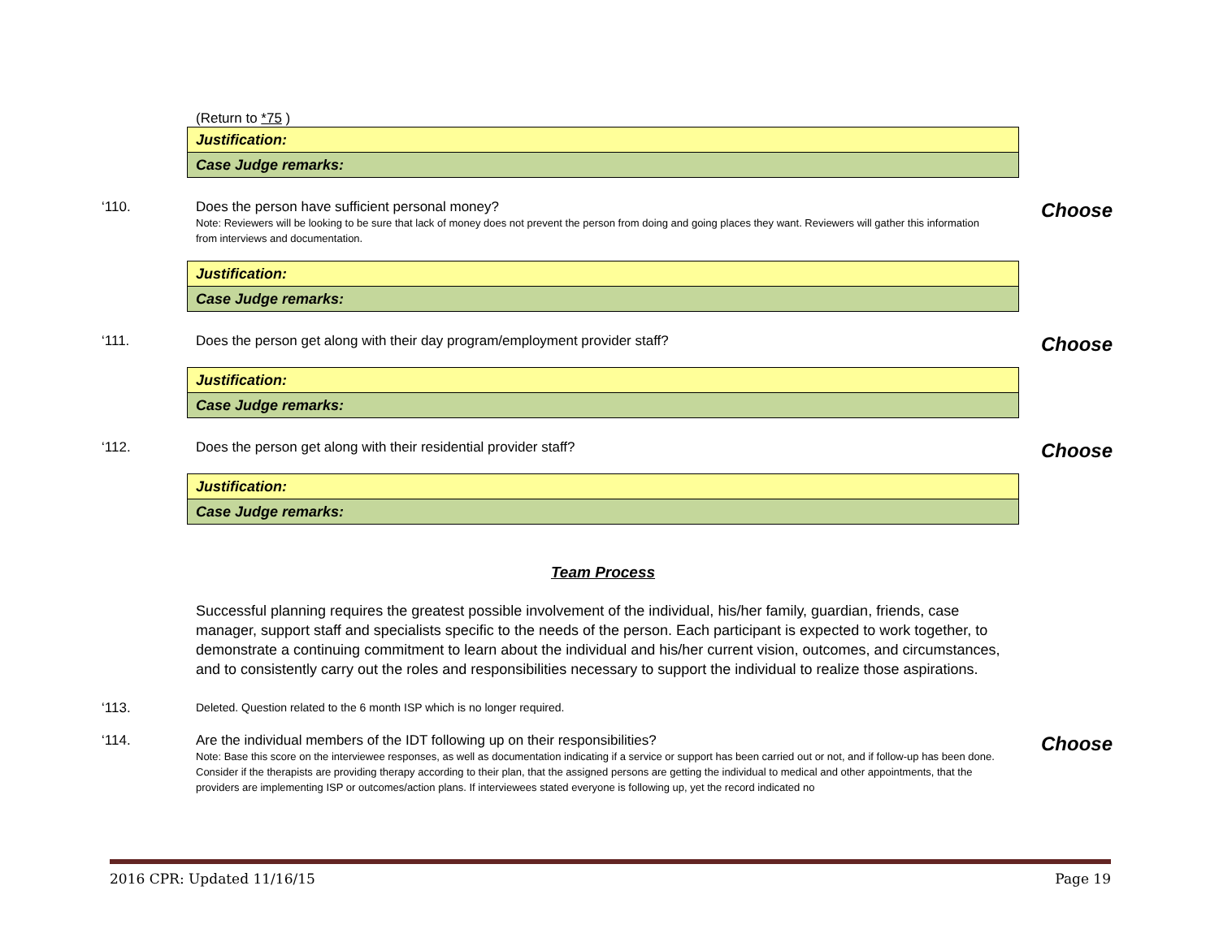(Return to *75 )
| Justification: |
| Case Judge remarks: |
‘110. Does the person have sufficient personal money?
Note: Reviewers will be looking to be sure that lack of money does not prevent the person from doing and going places they want. Reviewers will gather this information from interviews and documentation.
Choose
| Justification: |
| Case Judge remarks: |
‘111. Does the person get along with their day program/employment provider staff?
Choose
| Justification: |
| Case Judge remarks: |
‘112. Does the person get along with their residential provider staff?
Choose
| Justification: |
| Case Judge remarks: |
Team Process
Successful planning requires the greatest possible involvement of the individual, his/her family, guardian, friends, case manager, support staff and specialists specific to the needs of the person. Each participant is expected to work together, to demonstrate a continuing commitment to learn about the individual and his/her current vision, outcomes, and circumstances, and to consistently carry out the roles and responsibilities necessary to support the individual to realize those aspirations.
‘113.
Deleted. Question related to the 6 month ISP which is no longer required.
‘114. Are the individual members of the IDT following up on their responsibilities?
Note: Base this score on the interviewee responses, as well as documentation indicating if a service or support has been carried out or not, and if follow-up has been done. Consider if the therapists are providing therapy according to their plan, that the assigned persons are getting the individual to medical and other appointments, that the providers are implementing ISP or outcomes/action plans. If interviewees stated everyone is following up, yet the record indicated no
Choose
2016 CPR: Updated 11/16/15 Page 19